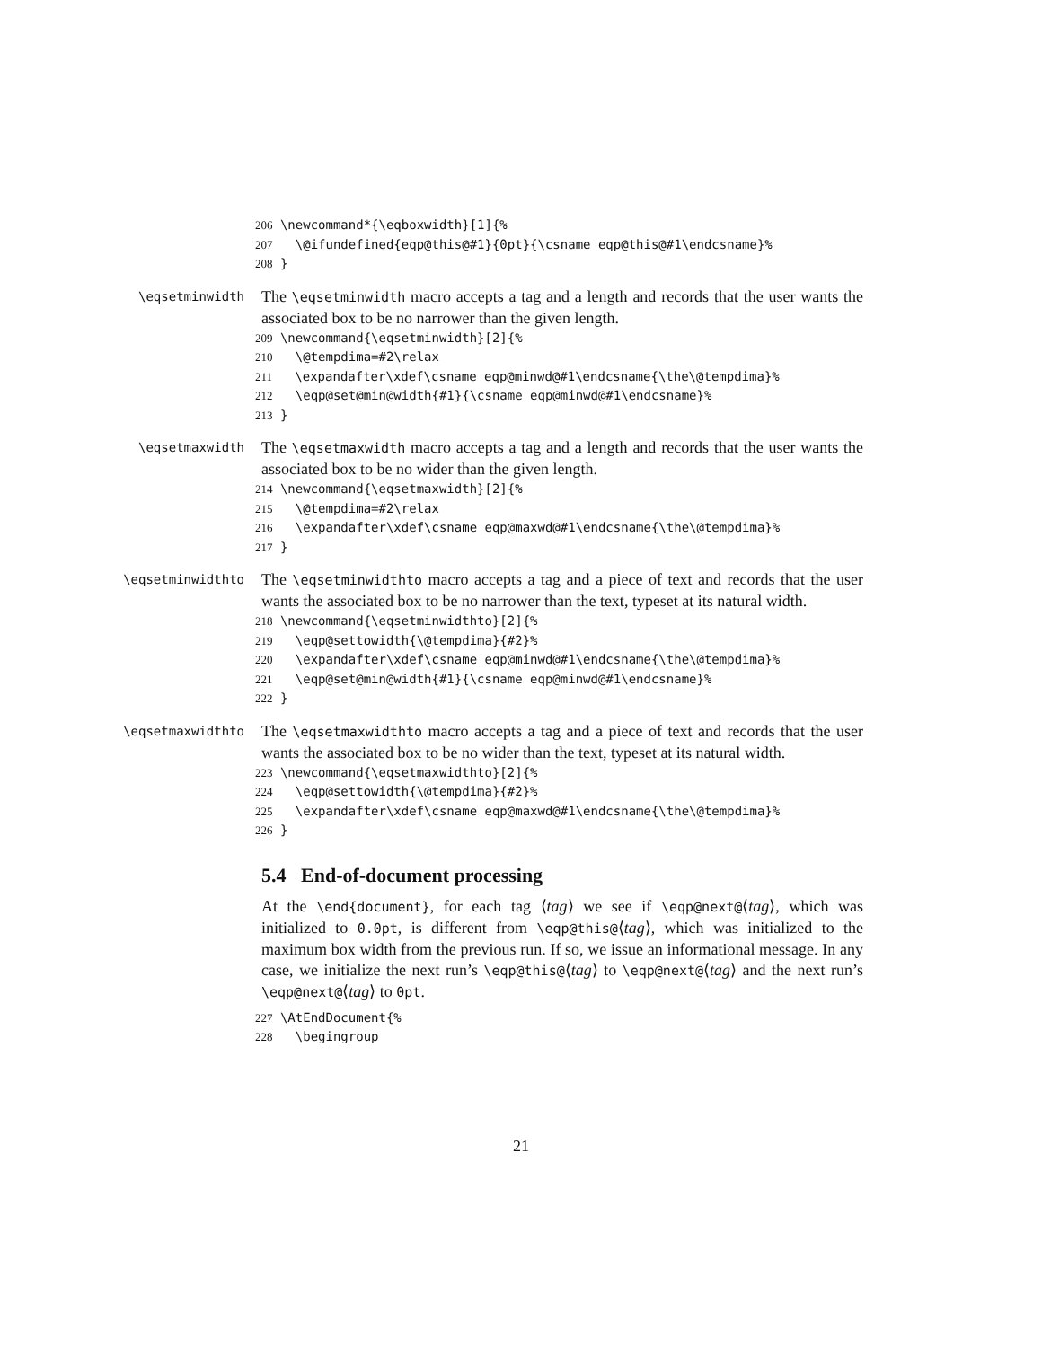206 \newcommand*{\eqboxwidth}[1]{% 207 \@ifundefined{eqp@this@#1}{0pt}{\csname eqp@this@#1\endcsname}% 208 }
\eqsetminwidth
The \eqsetminwidth macro accepts a tag and a length and records that the user wants the associated box to be no narrower than the given length.
209 \newcommand{\eqsetminwidth}[2]{% 210 \@tempdima=#2\relax 211 \expandafter\xdef\csname eqp@minwd@#1\endcsname{\the\@tempdima}% 212 \eqp@set@min@width{#1}{\csname eqp@minwd@#1\endcsname}% 213 }
\eqsetmaxwidth
The \eqsetmaxwidth macro accepts a tag and a length and records that the user wants the associated box to be no wider than the given length.
214 \newcommand{\eqsetmaxwidth}[2]{% 215 \@tempdima=#2\relax 216 \expandafter\xdef\csname eqp@maxwd@#1\endcsname{\the\@tempdima}% 217 }
\eqsetminwidthto
The \eqsetminwidthto macro accepts a tag and a piece of text and records that the user wants the associated box to be no narrower than the text, typeset at its natural width.
218 \newcommand{\eqsetminwidthto}[2]{% 219 \eqp@settowidth{\@tempdima}{#2}% 220 \expandafter\xdef\csname eqp@minwd@#1\endcsname{\the\@tempdima}% 221 \eqp@set@min@width{#1}{\csname eqp@minwd@#1\endcsname}% 222 }
\eqsetmaxwidthto
The \eqsetmaxwidthto macro accepts a tag and a piece of text and records that the user wants the associated box to be no wider than the text, typeset at its natural width.
223 \newcommand{\eqsetmaxwidthto}[2]{% 224 \eqp@settowidth{\@tempdima}{#2}% 225 \expandafter\xdef\csname eqp@maxwd@#1\endcsname{\the\@tempdima}% 226 }
5.4 End-of-document processing
At the \end{document}, for each tag ⟨tag⟩ we see if \eqp@next@⟨tag⟩, which was initialized to 0.0pt, is different from \eqp@this@⟨tag⟩, which was initialized to the maximum box width from the previous run. If so, we issue an informational message. In any case, we initialize the next run’s \eqp@this@⟨tag⟩ to \eqp@next@⟨tag⟩ and the next run’s \eqp@next@⟨tag⟩ to 0pt.
227 \AtEndDocument{% 228 \begingroup
21